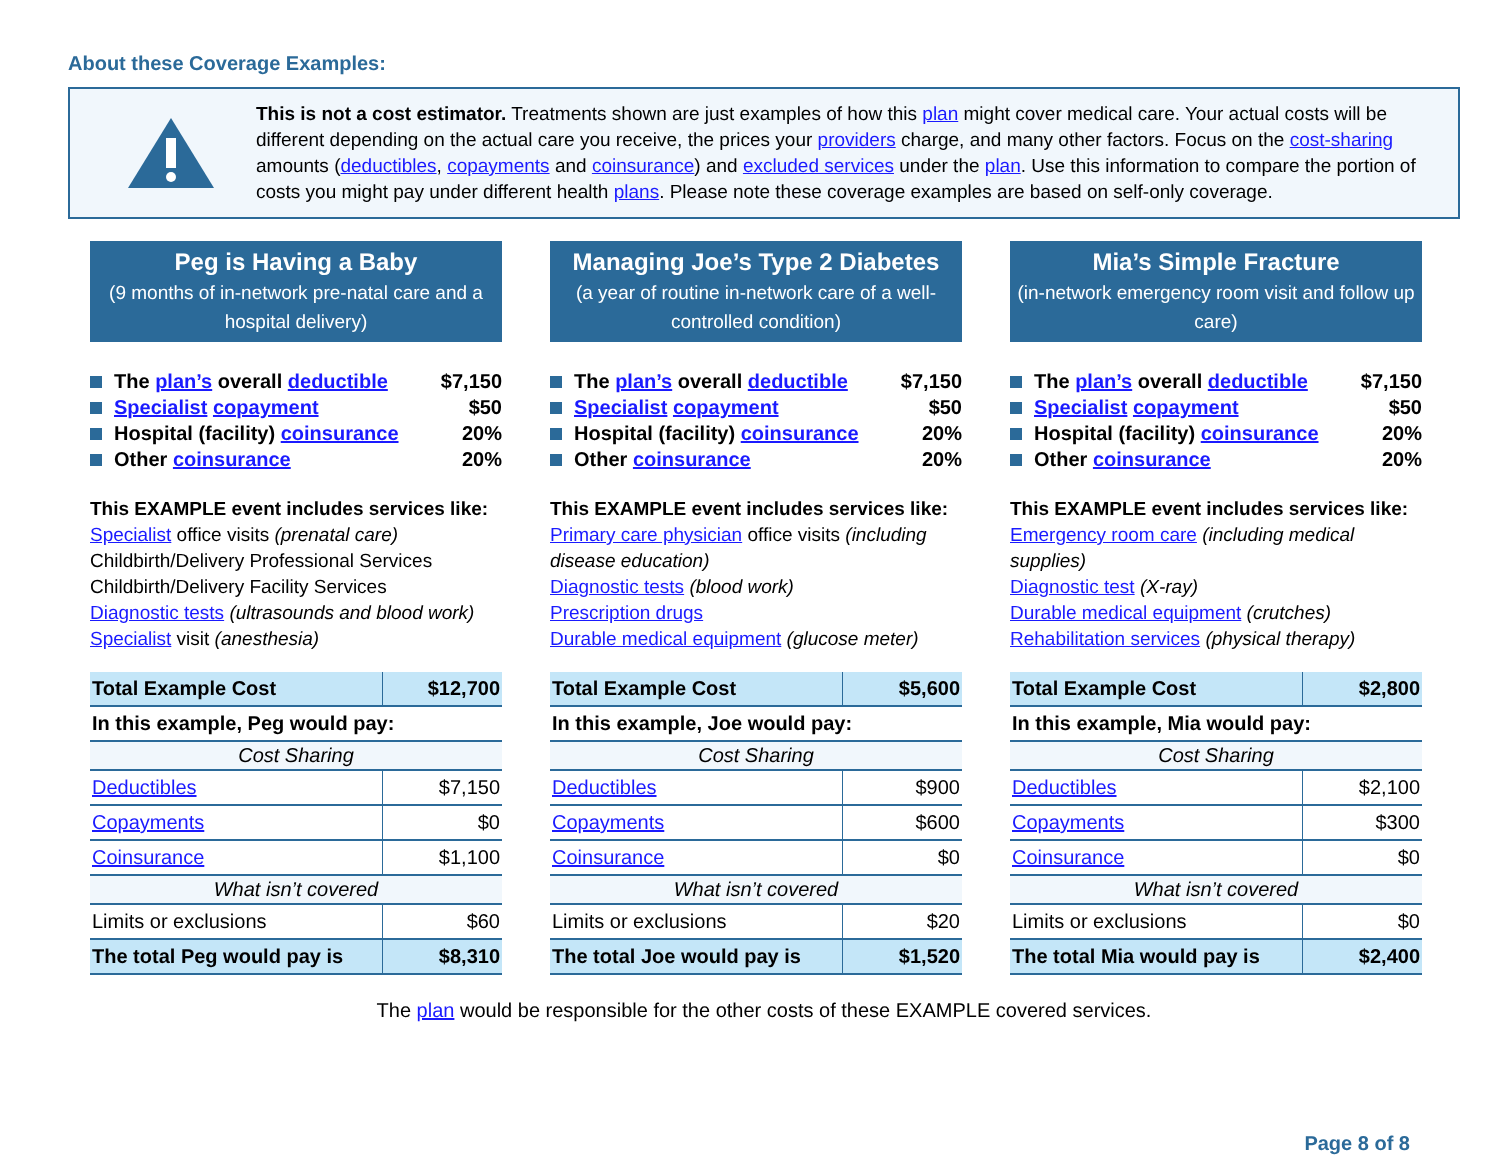About these Coverage Examples:
This is not a cost estimator. Treatments shown are just examples of how this plan might cover medical care. Your actual costs will be different depending on the actual care you receive, the prices your providers charge, and many other factors. Focus on the cost-sharing amounts (deductibles, copayments and coinsurance) and excluded services under the plan. Use this information to compare the portion of costs you might pay under different health plans. Please note these coverage examples are based on self-only coverage.
Peg is Having a Baby
(9 months of in-network pre-natal care and a hospital delivery)
The plan’s overall deductible $7,150
Specialist copayment $50
Hospital (facility) coinsurance 20%
Other coinsurance 20%
This EXAMPLE event includes services like:
Specialist office visits (prenatal care)
Childbirth/Delivery Professional Services
Childbirth/Delivery Facility Services
Diagnostic tests (ultrasounds and blood work)
Specialist visit (anesthesia)
| Total Example Cost | $12,700 |
| In this example, Peg would pay: | |
| Cost Sharing | |
| Deductibles | $7,150 |
| Copayments | $0 |
| Coinsurance | $1,100 |
| What isn’t covered | |
| Limits or exclusions | $60 |
| The total Peg would pay is | $8,310 |
Managing Joe’s Type 2 Diabetes
(a year of routine in-network care of a well-controlled condition)
The plan’s overall deductible $7,150
Specialist copayment $50
Hospital (facility) coinsurance 20%
Other coinsurance 20%
This EXAMPLE event includes services like:
Primary care physician office visits (including disease education)
Diagnostic tests (blood work)
Prescription drugs
Durable medical equipment (glucose meter)
| Total Example Cost | $5,600 |
| In this example, Joe would pay: | |
| Cost Sharing | |
| Deductibles | $900 |
| Copayments | $600 |
| Coinsurance | $0 |
| What isn’t covered | |
| Limits or exclusions | $20 |
| The total Joe would pay is | $1,520 |
Mia’s Simple Fracture
(in-network emergency room visit and follow up care)
The plan’s overall deductible $7,150
Specialist copayment $50
Hospital (facility) coinsurance 20%
Other coinsurance 20%
This EXAMPLE event includes services like:
Emergency room care (including medical supplies)
Diagnostic test (X-ray)
Durable medical equipment (crutches)
Rehabilitation services (physical therapy)
| Total Example Cost | $2,800 |
| In this example, Mia would pay: | |
| Cost Sharing | |
| Deductibles | $2,100 |
| Copayments | $300 |
| Coinsurance | $0 |
| What isn’t covered | |
| Limits or exclusions | $0 |
| The total Mia would pay is | $2,400 |
The plan would be responsible for the other costs of these EXAMPLE covered services.
Page 8 of 8